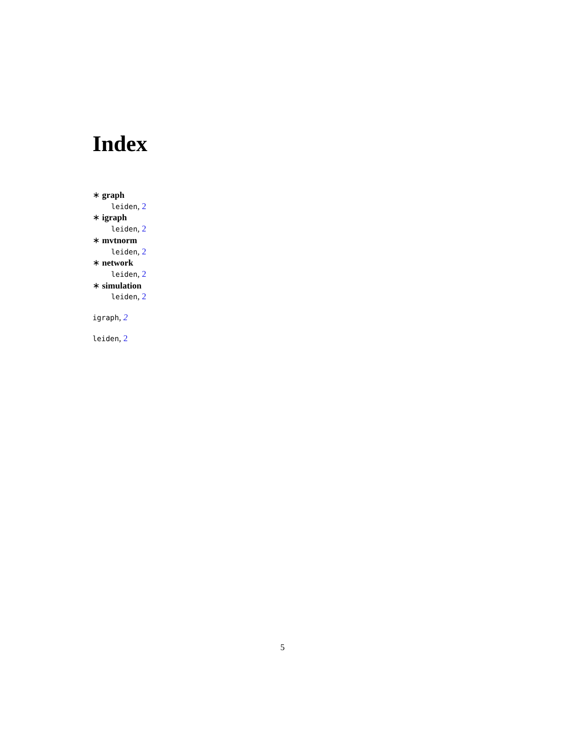Index
∗ graph
leiden, 2
∗ igraph
leiden, 2
∗ mvtnorm
leiden, 2
∗ network
leiden, 2
∗ simulation
leiden, 2
igraph, 2
leiden, 2
5